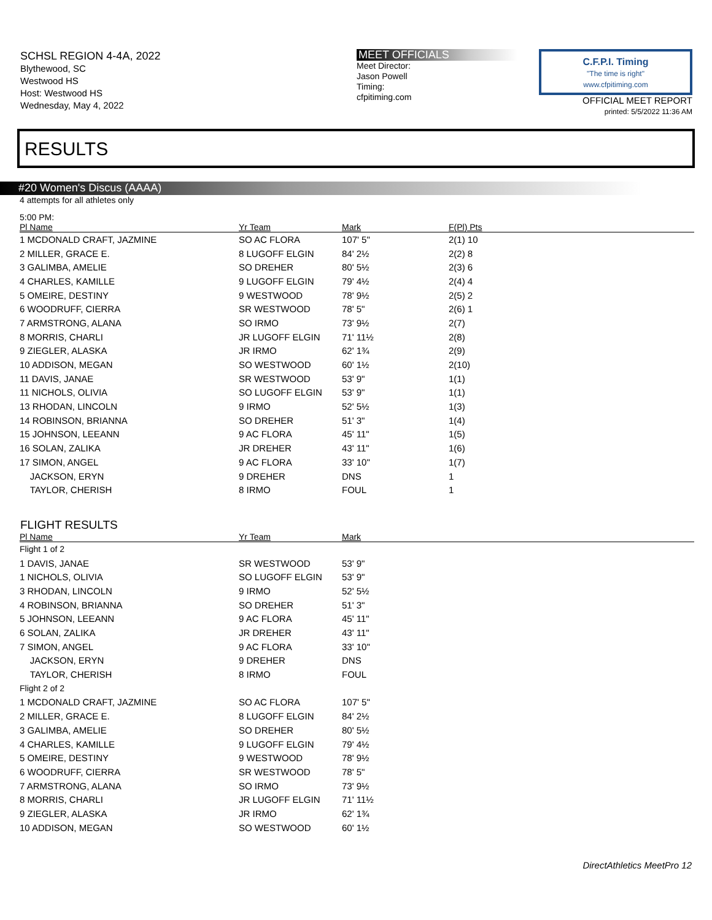SCHSL REGION 4-4A, 2022
Blythewood, SC
Westwood HS
Host: Westwood HS
Wednesday, May 4, 2022
MEET OFFICIALS
Meet Director:
Jason Powell
Timing:
cfpitiming.com
C.F.P.I. Timing
"The time is right"
www.cfpitiming.com
OFFICIAL MEET REPORT
printed: 5/5/2022 11:36 AM
RESULTS
#20 Women's Discus (AAAA)
4 attempts for all athletes only
5:00 PM:
| Pl Name | Yr Team | Mark | F(Pl) Pts |
| --- | --- | --- | --- |
| 1 MCDONALD CRAFT, JAZMINE | SO AC FLORA | 107' 5" | 2(1) 10 |
| 2 MILLER, GRACE E. | 8 LUGOFF ELGIN | 84' 2½ | 2(2) 8 |
| 3 GALIMBA, AMELIE | SO DREHER | 80' 5½ | 2(3) 6 |
| 4 CHARLES, KAMILLE | 9 LUGOFF ELGIN | 79' 4½ | 2(4) 4 |
| 5 OMEIRE, DESTINY | 9 WESTWOOD | 78' 9½ | 2(5) 2 |
| 6 WOODRUFF, CIERRA | SR WESTWOOD | 78' 5" | 2(6) 1 |
| 7 ARMSTRONG, ALANA | SO IRMO | 73' 9½ | 2(7) |
| 8 MORRIS, CHARLI | JR LUGOFF ELGIN | 71' 11½ | 2(8) |
| 9 ZIEGLER, ALASKA | JR IRMO | 62' 1¾ | 2(9) |
| 10 ADDISON, MEGAN | SO WESTWOOD | 60' 1½ | 2(10) |
| 11 DAVIS, JANAE | SR WESTWOOD | 53' 9" | 1(1) |
| 11 NICHOLS, OLIVIA | SO LUGOFF ELGIN | 53' 9" | 1(1) |
| 13 RHODAN, LINCOLN | 9 IRMO | 52' 5½ | 1(3) |
| 14 ROBINSON, BRIANNA | SO DREHER | 51' 3" | 1(4) |
| 15 JOHNSON, LEEANN | 9 AC FLORA | 45' 11" | 1(5) |
| 16 SOLAN, ZALIKA | JR DREHER | 43' 11" | 1(6) |
| 17 SIMON, ANGEL | 9 AC FLORA | 33' 10" | 1(7) |
| JACKSON, ERYN | 9 DREHER | DNS | 1 |
| TAYLOR, CHERISH | 8 IRMO | FOUL | 1 |
FLIGHT RESULTS
| Pl Name | Yr Team | Mark |
| --- | --- | --- |
| Flight 1 of 2 | | |
| 1 DAVIS, JANAE | SR WESTWOOD | 53' 9" |
| 1 NICHOLS, OLIVIA | SO LUGOFF ELGIN | 53' 9" |
| 3 RHODAN, LINCOLN | 9 IRMO | 52' 5½ |
| 4 ROBINSON, BRIANNA | SO DREHER | 51' 3" |
| 5 JOHNSON, LEEANN | 9 AC FLORA | 45' 11" |
| 6 SOLAN, ZALIKA | JR DREHER | 43' 11" |
| 7 SIMON, ANGEL | 9 AC FLORA | 33' 10" |
| JACKSON, ERYN | 9 DREHER | DNS |
| TAYLOR, CHERISH | 8 IRMO | FOUL |
| Flight 2 of 2 | | |
| 1 MCDONALD CRAFT, JAZMINE | SO AC FLORA | 107' 5" |
| 2 MILLER, GRACE E. | 8 LUGOFF ELGIN | 84' 2½ |
| 3 GALIMBA, AMELIE | SO DREHER | 80' 5½ |
| 4 CHARLES, KAMILLE | 9 LUGOFF ELGIN | 79' 4½ |
| 5 OMEIRE, DESTINY | 9 WESTWOOD | 78' 9½ |
| 6 WOODRUFF, CIERRA | SR WESTWOOD | 78' 5" |
| 7 ARMSTRONG, ALANA | SO IRMO | 73' 9½ |
| 8 MORRIS, CHARLI | JR LUGOFF ELGIN | 71' 11½ |
| 9 ZIEGLER, ALASKA | JR IRMO | 62' 1¾ |
| 10 ADDISON, MEGAN | SO WESTWOOD | 60' 1½ |
DirectAthletics MeetPro 12